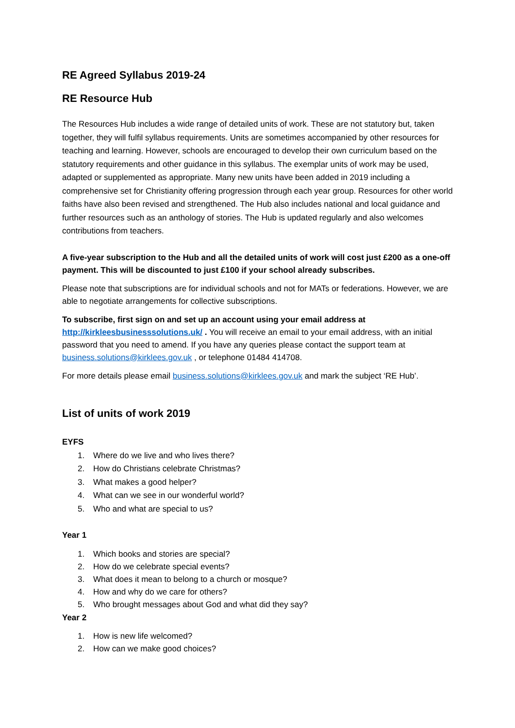RE Agreed Syllabus 2019-24
RE Resource Hub
The Resources Hub includes a wide range of detailed units of work. These are not statutory but, taken together, they will fulfil syllabus requirements. Units are sometimes accompanied by other resources for teaching and learning. However, schools are encouraged to develop their own curriculum based on the statutory requirements and other guidance in this syllabus. The exemplar units of work may be used, adapted or supplemented as appropriate. Many new units have been added in 2019 including a comprehensive set for Christianity offering progression through each year group. Resources for other world faiths have also been revised and strengthened. The Hub also includes national and local guidance and further resources such as an anthology of stories. The Hub is updated regularly and also welcomes contributions from teachers.
A five-year subscription to the Hub and all the detailed units of work will cost just £200 as a one-off payment. This will be discounted to just £100 if your school already subscribes.
Please note that subscriptions are for individual schools and not for MATs or federations. However, we are able to negotiate arrangements for collective subscriptions.
To subscribe, first sign on and set up an account using your email address at
http://kirkleesbusinesssolutions.uk/ . You will receive an email to your email address, with an initial password that you need to amend. If you have any queries please contact the support team at business.solutions@kirklees.gov.uk , or telephone 01484 414708.
For more details please email business.solutions@kirklees.gov.uk and mark the subject ‘RE Hub’.
List of units of work 2019
EYFS
1. Where do we live and who lives there?
2. How do Christians celebrate Christmas?
3. What makes a good helper?
4. What can we see in our wonderful world?
5. Who and what are special to us?
Year 1
1. Which books and stories are special?
2. How do we celebrate special events?
3. What does it mean to belong to a church or mosque?
4. How and why do we care for others?
5. Who brought messages about God and what did they say?
Year 2
1. How is new life welcomed?
2. How can we make good choices?